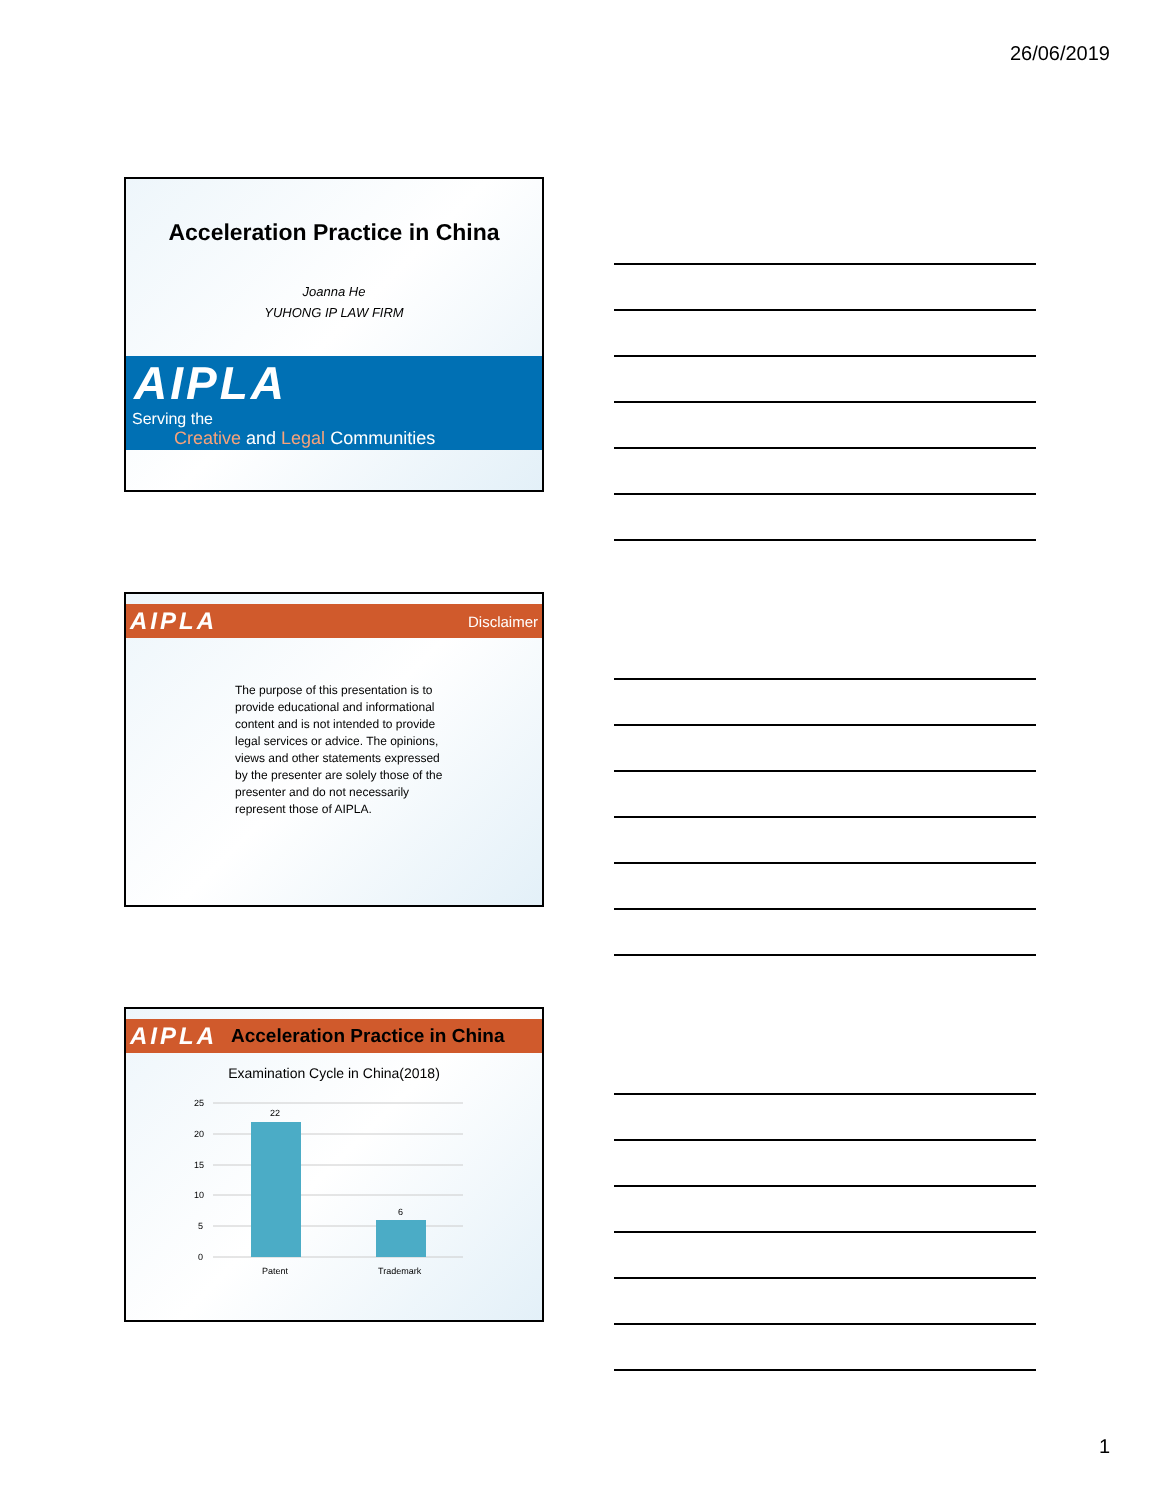26/06/2019
Acceleration Practice in China
Joanna He
YUHONG IP LAW FIRM
AIPLA
Serving the
Creative and Legal Communities
AIPLA Disclaimer
The purpose of this presentation is to provide educational and informational content and is not intended to provide legal services or advice. The opinions, views and other statements expressed by the presenter are solely those of the presenter and do not necessarily represent those of AIPLA.
AIPLA Acceleration Practice in China
Examination Cycle in China(2018)
25
20
15
10
5
0
22
6
Patent
Trademark
1